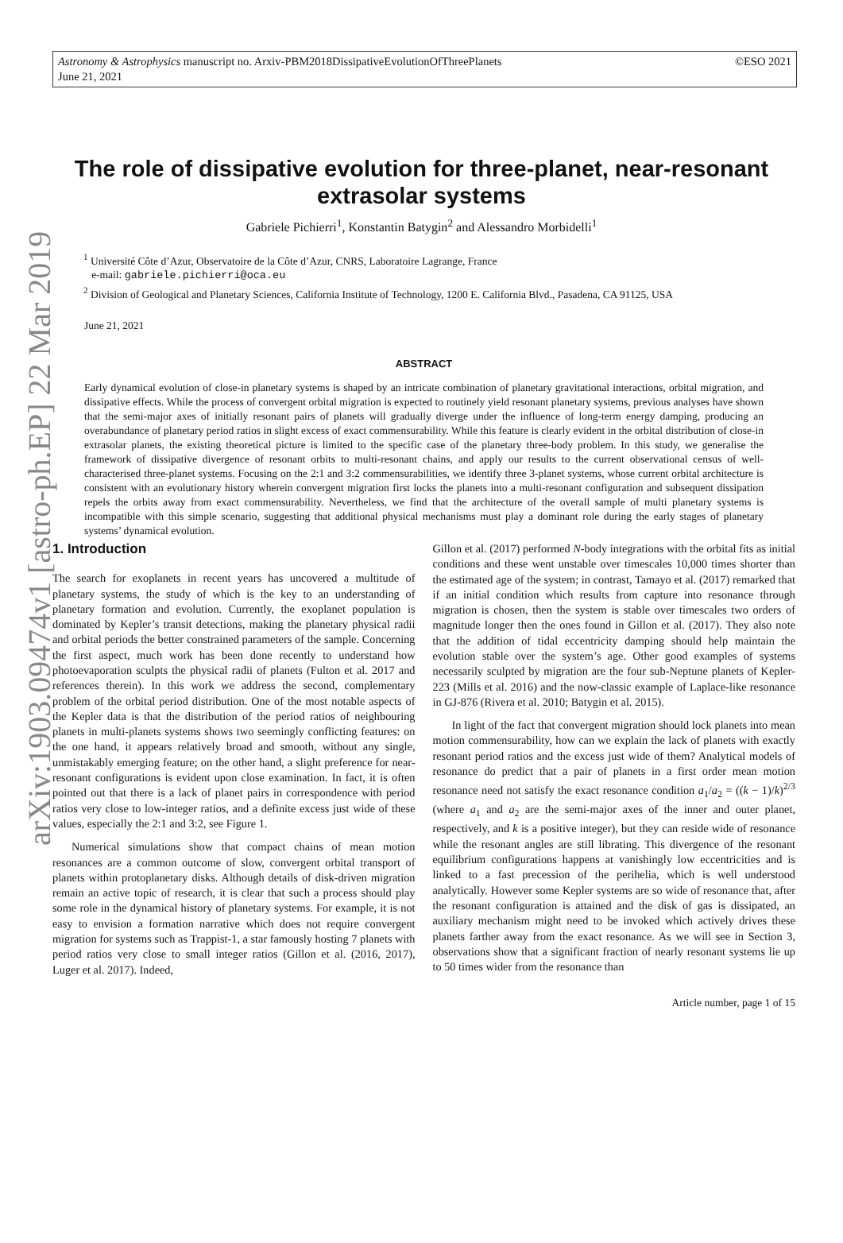Astronomy & Astrophysics manuscript no. Arxiv-PBM2018DissipativeEvolutionOfThreePlanets
June 21, 2021
©ESO 2021
The role of dissipative evolution for three-planet, near-resonant extrasolar systems
Gabriele Pichierri<sup>1</sup>, Konstantin Batygin<sup>2</sup> and Alessandro Morbidelli<sup>1</sup>
<sup>1</sup> Université Côte d’Azur, Observatoire de la Côte d’Azur, CNRS, Laboratoire Lagrange, France
e-mail: gabriele.pichierri@oca.eu
<sup>2</sup> Division of Geological and Planetary Sciences, California Institute of Technology, 1200 E. California Blvd., Pasadena, CA 91125, USA
June 21, 2021
ABSTRACT
Early dynamical evolution of close-in planetary systems is shaped by an intricate combination of planetary gravitational interactions, orbital migration, and dissipative effects. While the process of convergent orbital migration is expected to routinely yield resonant planetary systems, previous analyses have shown that the semi-major axes of initially resonant pairs of planets will gradually diverge under the influence of long-term energy damping, producing an overabundance of planetary period ratios in slight excess of exact commensurability. While this feature is clearly evident in the orbital distribution of close-in extrasolar planets, the existing theoretical picture is limited to the specific case of the planetary three-body problem. In this study, we generalise the framework of dissipative divergence of resonant orbits to multi-resonant chains, and apply our results to the current observational census of well-characterised three-planet systems. Focusing on the 2:1 and 3:2 commensurabilities, we identify three 3-planet systems, whose current orbital architecture is consistent with an evolutionary history wherein convergent migration first locks the planets into a multi-resonant configuration and subsequent dissipation repels the orbits away from exact commensurability. Nevertheless, we find that the architecture of the overall sample of multi planetary systems is incompatible with this simple scenario, suggesting that additional physical mechanisms must play a dominant role during the early stages of planetary systems’ dynamical evolution.
1. Introduction
The search for exoplanets in recent years has uncovered a multitude of planetary systems, the study of which is the key to an understanding of planetary formation and evolution. Currently, the exoplanet population is dominated by Kepler’s transit detections, making the planetary physical radii and orbital periods the better constrained parameters of the sample. Concerning the first aspect, much work has been done recently to understand how photoevaporation sculpts the physical radii of planets (Fulton et al. 2017 and references therein). In this work we address the second, complementary problem of the orbital period distribution. One of the most notable aspects of the Kepler data is that the distribution of the period ratios of neighbouring planets in multi-planets systems shows two seemingly conflicting features: on the one hand, it appears relatively broad and smooth, without any single, unmistakably emerging feature; on the other hand, a slight preference for near-resonant configurations is evident upon close examination. In fact, it is often pointed out that there is a lack of planet pairs in correspondence with period ratios very close to low-integer ratios, and a definite excess just wide of these values, especially the 2:1 and 3:2, see Figure 1.
Numerical simulations show that compact chains of mean motion resonances are a common outcome of slow, convergent orbital transport of planets within protoplanetary disks. Although details of disk-driven migration remain an active topic of research, it is clear that such a process should play some role in the dynamical history of planetary systems. For example, it is not easy to envision a formation narrative which does not require convergent migration for systems such as Trappist-1, a star famously hosting 7 planets with period ratios very close to small integer ratios (Gillon et al. (2016, 2017), Luger et al. 2017). Indeed,
Gillon et al. (2017) performed N-body integrations with the orbital fits as initial conditions and these went unstable over timescales 10,000 times shorter than the estimated age of the system; in contrast, Tamayo et al. (2017) remarked that if an initial condition which results from capture into resonance through migration is chosen, then the system is stable over timescales two orders of magnitude longer then the ones found in Gillon et al. (2017). They also note that the addition of tidal eccentricity damping should help maintain the evolution stable over the system’s age. Other good examples of systems necessarily sculpted by migration are the four sub-Neptune planets of Kepler-223 (Mills et al. 2016) and the now-classic example of Laplace-like resonance in GJ-876 (Rivera et al. 2010; Batygin et al. 2015).
In light of the fact that convergent migration should lock planets into mean motion commensurability, how can we explain the lack of planets with exactly resonant period ratios and the excess just wide of them? Analytical models of resonance do predict that a pair of planets in a first order mean motion resonance need not satisfy the exact resonance condition a<sub>1</sub>/a<sub>2</sub> = ((k − 1)/k)<sup>2/3</sup> (where a<sub>1</sub> and a<sub>2</sub> are the semi-major axes of the inner and outer planet, respectively, and k is a positive integer), but they can reside wide of resonance while the resonant angles are still librating. This divergence of the resonant equilibrium configurations happens at vanishingly low eccentricities and is linked to a fast precession of the perihelia, which is well understood analytically. However some Kepler systems are so wide of resonance that, after the resonant configuration is attained and the disk of gas is dissipated, an auxiliary mechanism might need to be invoked which actively drives these planets farther away from the exact resonance. As we will see in Section 3, observations show that a significant fraction of nearly resonant systems lie up to 50 times wider from the resonance than
Article number, page 1 of 15
arXiv:1903.09474v1 [astro-ph.EP] 22 Mar 2019